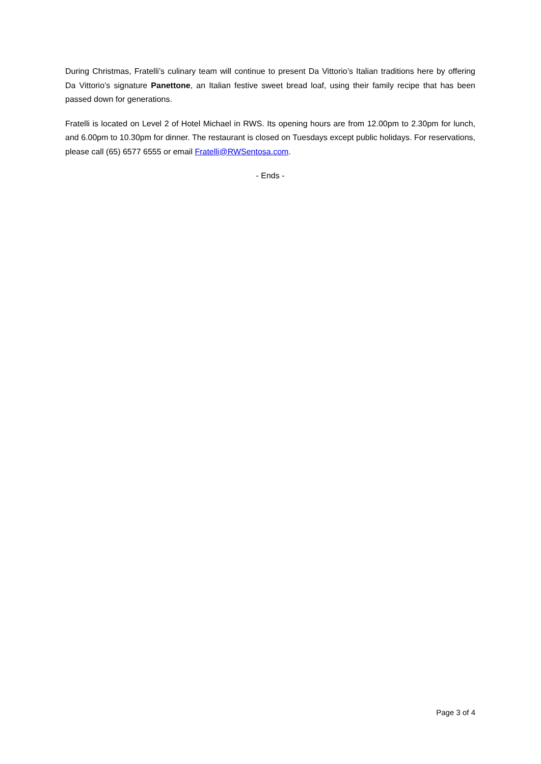During Christmas, Fratelli’s culinary team will continue to present Da Vittorio’s Italian traditions here by offering Da Vittorio’s signature Panettone, an Italian festive sweet bread loaf, using their family recipe that has been passed down for generations.
Fratelli is located on Level 2 of Hotel Michael in RWS. Its opening hours are from 12.00pm to 2.30pm for lunch, and 6.00pm to 10.30pm for dinner. The restaurant is closed on Tuesdays except public holidays. For reservations, please call (65) 6577 6555 or email Fratelli@RWSentosa.com.
- Ends -
Page 3 of 4